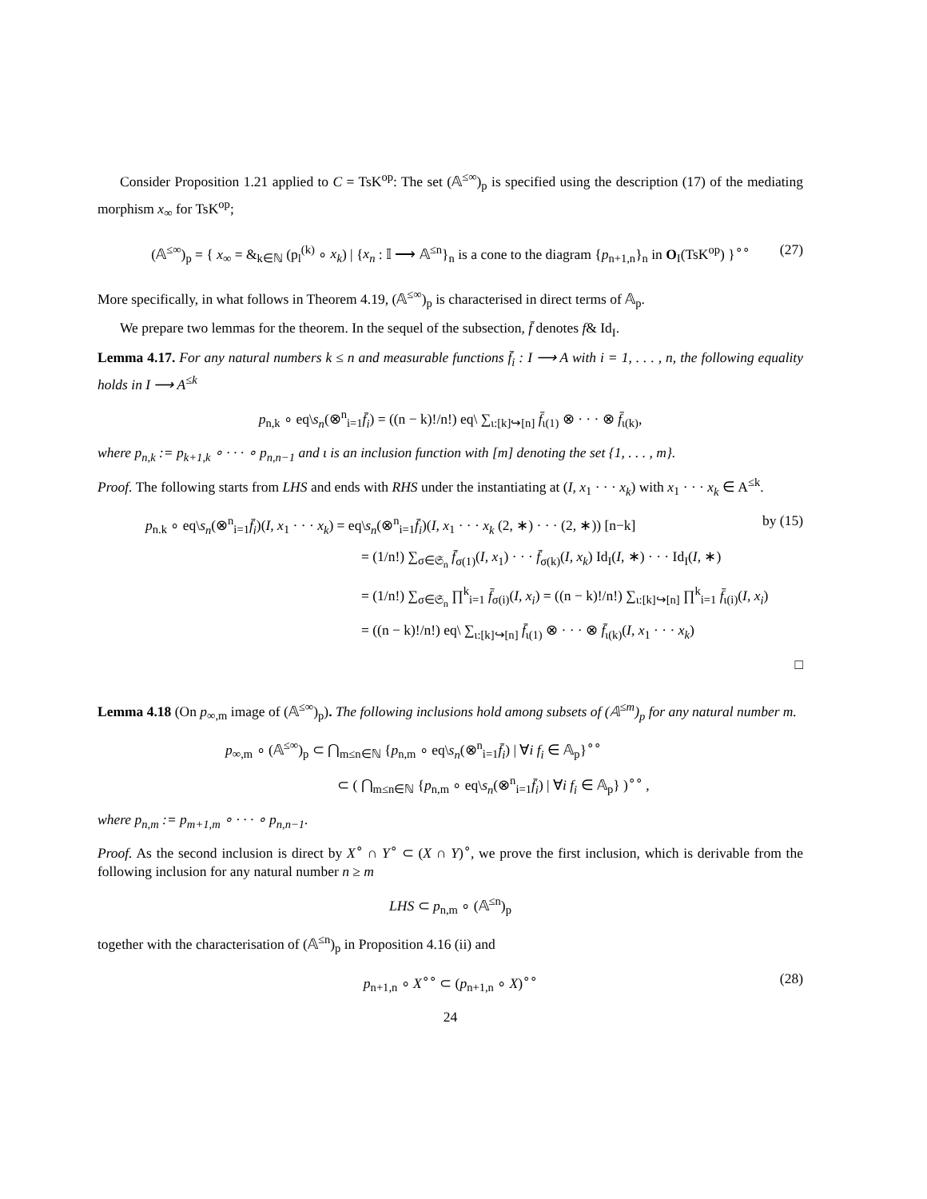Consider Proposition 1.21 applied to C = TsK<sup>op</sup>: The set (𝔸<sup>≤∞</sup>)<sub>p</sub> is specified using the description (17) of the mediating morphism x<sub>∞</sub> for TsK<sup>op</sup>;
(𝔸<sup>≤∞</sup>)<sub>p</sub> = { x<sub>∞</sub> = &<sub>k∈ℕ</sub> (p<sub>l</sub><sup>(k)</sup> ∘ x<sub>k</sub>) | {x<sub>n</sub> : 𝕀 ⟶ 𝔸<sup>≤n</sup>}<sub>n</sub> is a cone to the diagram {p<sub>n+1,n</sub>}<sub>n</sub> in O<sub>I</sub>(TsK<sup>op</sup>) }<sup>∘∘</sup> (27)
More specifically, in what follows in Theorem 4.19, (𝔸<sup>≤∞</sup>)<sub>p</sub> is characterised in direct terms of 𝔸<sub>p</sub>.
We prepare two lemmas for the theorem. In the sequel of the subsection, f̄ denotes f& Id<sub>I</sub>.
Lemma 4.17. For any natural numbers k ≤ n and measurable functions f̄<sub>i</sub> : I ⟶ A with i = 1, . . . , n, the following equality holds in I ⟶ A<sup>≤k</sup>
p<sub>n,k</sub> ∘ eq\s<sub>n</sub>(⊗<sup>n</sup><sub>i=1</sub>f̄<sub>i</sub>) = ((n − k)!/n!) eq\ ∑<sub>ι:[k]↪[n]</sub> f̄<sub>ι(1)</sub> ⊗ · · · ⊗ f̄<sub>ι(k)</sub>,
where p<sub>n,k</sub> := p<sub>k+1,k</sub> ∘ · · · ∘ p<sub>n,n−1</sub> and ι is an inclusion function with [m] denoting the set {1, . . . , m}.
Proof. The following starts from LHS and ends with RHS under the instantiating at (I, x<sub>1</sub> · · · x<sub>k</sub>) with x<sub>1</sub> · · · x<sub>k</sub> ∈ A<sup>≤k</sup>.
p<sub>n.k</sub> ∘ eq\s<sub>n</sub>(⊗<sup>n</sup><sub>i=1</sub>f̄<sub>i</sub>)(I, x<sub>1</sub> · · · x<sub>k</sub>) = eq\s<sub>n</sub>(⊗<sup>n</sup><sub>i=1</sub>f̄<sub>i</sub>)(I, x<sub>1</sub> · · · x<sub>k</sub> (2, ∗) · · · (2, ∗)) [n−k] by (15)
= (1/n!) ∑<sub>σ∈𝔖<sub>n</sub></sub> f̄<sub>σ(1)</sub>(I, x<sub>1</sub>) · · · f̄<sub>σ(k)</sub>(I, x<sub>k</sub>) Id<sub>I</sub>(I, ∗) · · · Id<sub>I</sub>(I, ∗)
= (1/n!) ∑<sub>σ∈𝔖<sub>n</sub></sub> ∏<sup>k</sup><sub>i=1</sub> f̄<sub>σ(i)</sub>(I, x<sub>i</sub>) = ((n − k)!/n!) ∑<sub>ι:[k]↪[n]</sub> ∏<sup>k</sup><sub>i=1</sub> f̄<sub>ι(i)</sub>(I, x<sub>i</sub>)
= ((n − k)!/n!) eq\ ∑<sub>ι:[k]↪[n]</sub> f̄<sub>ι(1)</sub> ⊗ · · · ⊗ f̄<sub>ι(k)</sub>(I, x<sub>1</sub> · · · x<sub>k</sub>)
□
Lemma 4.18 (On p<sub>∞,m</sub> image of (𝔸<sup>≤∞</sup>)<sub>p</sub>). The following inclusions hold among subsets of (𝔸<sup>≤m</sup>)<sub>p</sub> for any natural number m.
p<sub>∞,m</sub> ∘ (𝔸<sup>≤∞</sup>)<sub>p</sub> ⊂ ⋂<sub>m≤n∈ℕ</sub> {p<sub>n,m</sub> ∘ eq\s<sub>n</sub>(⊗<sup>n</sup><sub>i=1</sub>f̄<sub>i</sub>) | ∀i f<sub>i</sub> ∈ 𝔸<sub>p</sub>}<sup>∘∘</sup>
⊂ ( ⋂<sub>m≤n∈ℕ</sub> {p<sub>n,m</sub> ∘ eq\s<sub>n</sub>(⊗<sup>n</sup><sub>i=1</sub>f̄<sub>i</sub>) | ∀i f<sub>i</sub> ∈ 𝔸<sub>p</sub>} )<sup>∘∘</sup> ,
where p<sub>n,m</sub> := p<sub>m+1,m</sub> ∘ · · · ∘ p<sub>n,n−1</sub>.
Proof. As the second inclusion is direct by X<sup>∘</sup> ∩ Y<sup>∘</sup> ⊂ (X ∩ Y)<sup>∘</sup>, we prove the first inclusion, which is derivable from the following inclusion for any natural number n ≥ m
LHS ⊂ p<sub>n,m</sub> ∘ (𝔸<sup>≤n</sup>)<sub>p</sub>
together with the characterisation of (𝔸<sup>≤n</sup>)<sub>p</sub> in Proposition 4.16 (ii) and
p<sub>n+1,n</sub> ∘ X<sup>∘∘</sup> ⊂ (p<sub>n+1,n</sub> ∘ X)<sup>∘∘</sup> (28)
24